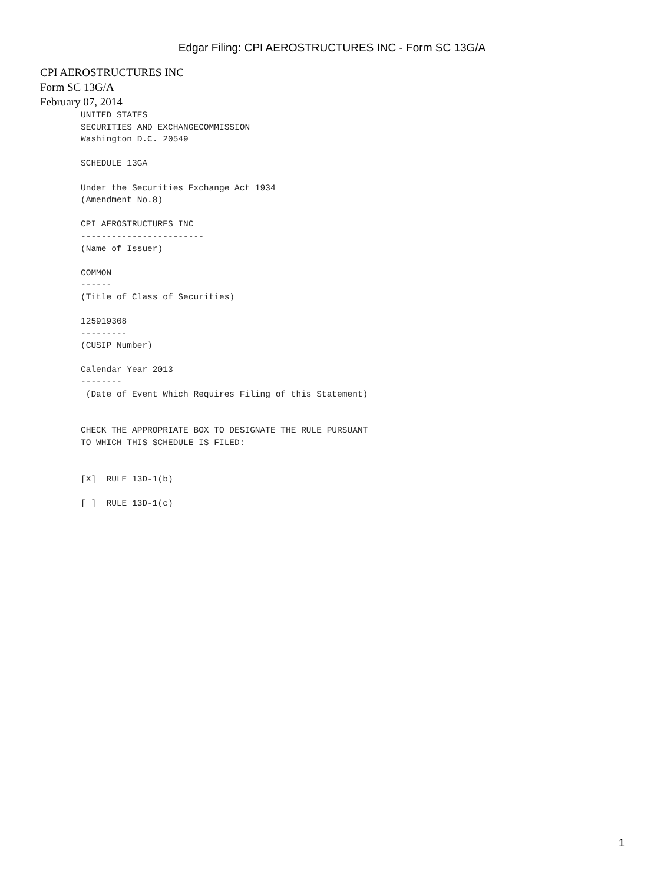Edgar Filing: CPI AEROSTRUCTURES INC - Form SC 13G/A
CPI AEROSTRUCTURES INC
Form SC 13G/A
February 07, 2014
UNITED STATES
SECURITIES AND EXCHANGECOMMISSION
Washington D.C. 20549

SCHEDULE 13GA

Under the Securities Exchange Act 1934
(Amendment No.8)

CPI AEROSTRUCTURES INC
------------------------
(Name of Issuer)

COMMON
------
(Title of Class of Securities)

125919308
---------
(CUSIP Number)

Calendar Year 2013
--------
 (Date of Event Which Requires Filing of this Statement)


CHECK THE APPROPRIATE BOX TO DESIGNATE THE RULE PURSUANT
TO WHICH THIS SCHEDULE IS FILED:


[X]  RULE 13D-1(b)

[ ]  RULE 13D-1(c)
1